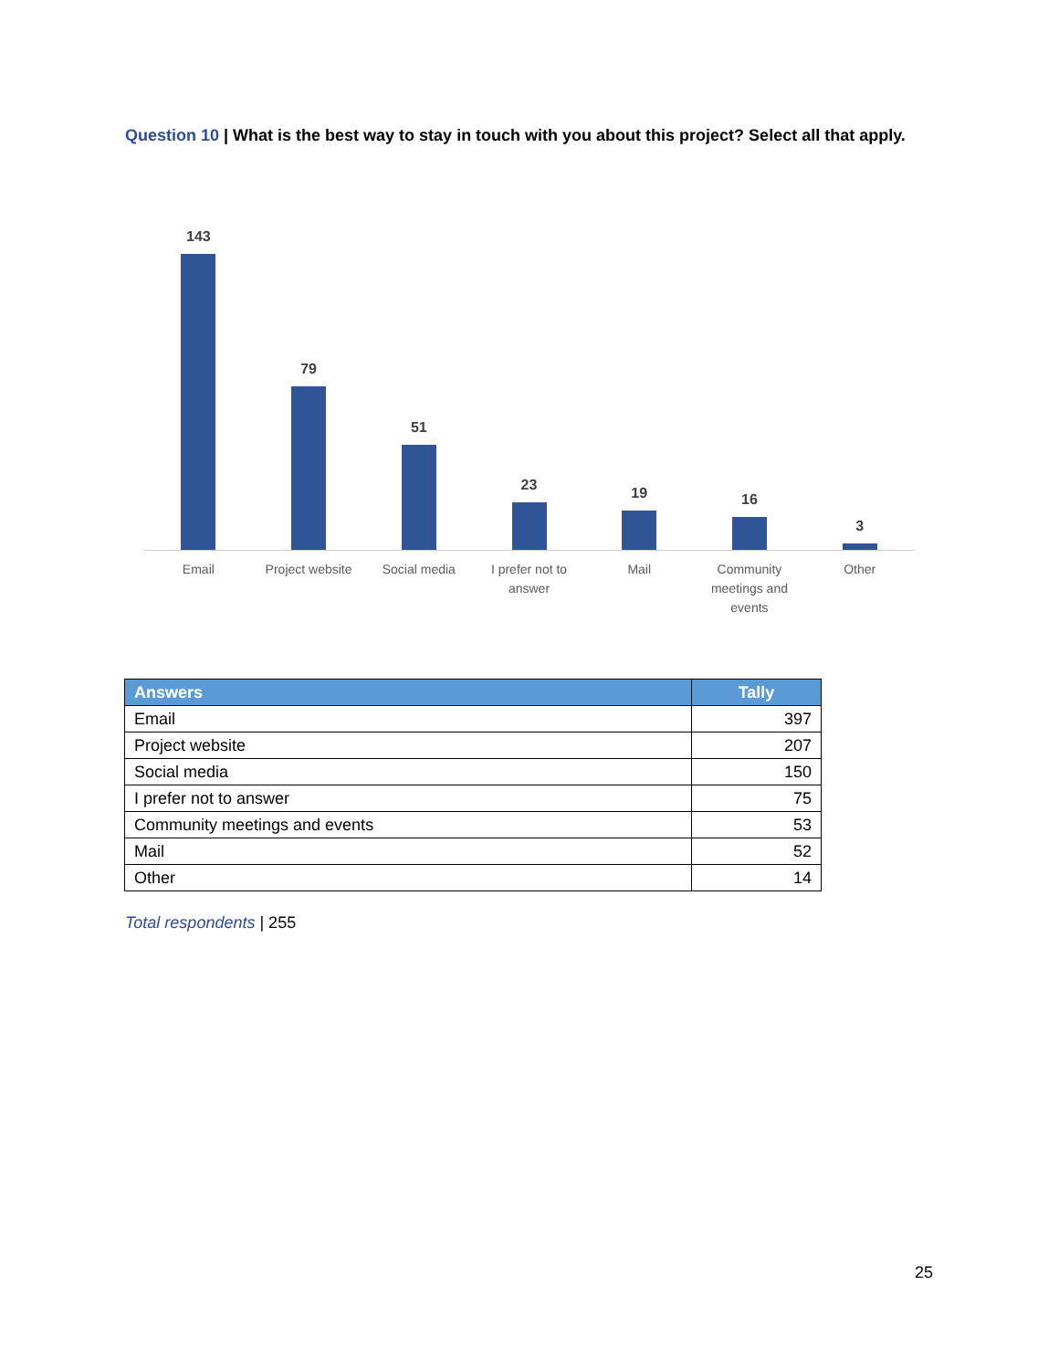Question 10 | What is the best way to stay in touch with you about this project? Select all that apply.
143
79
51
23
19
16
3
Email Project website Social media I prefer not to
answer
Mail Community
meetings and
events
Other
| Answers | Tally |
| --- | --- |
| Email | 397 |
| Project website | 207 |
| Social media | 150 |
| I prefer not to answer | 75 |
| Community meetings and events | 53 |
| Mail | 52 |
| Other | 14 |
Total respondents | 255
25